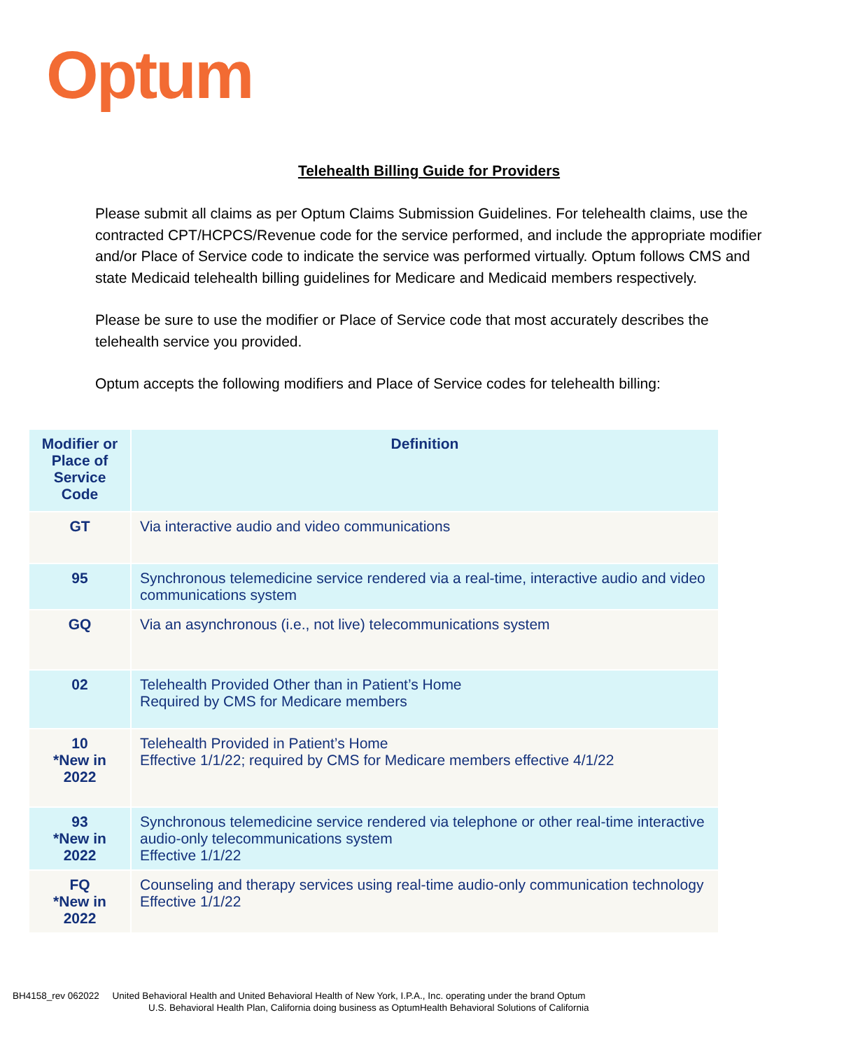Optum
Telehealth Billing Guide for Providers
Please submit all claims as per Optum Claims Submission Guidelines. For telehealth claims, use the contracted CPT/HCPCS/Revenue code for the service performed, and include the appropriate modifier and/or Place of Service code to indicate the service was performed virtually. Optum follows CMS and state Medicaid telehealth billing guidelines for Medicare and Medicaid members respectively.
Please be sure to use the modifier or Place of Service code that most accurately describes the telehealth service you provided.
Optum accepts the following modifiers and Place of Service codes for telehealth billing:
| Modifier or Place of Service Code | Definition |
| --- | --- |
| GT | Via interactive audio and video communications |
| 95 | Synchronous telemedicine service rendered via a real-time, interactive audio and video communications system |
| GQ | Via an asynchronous (i.e., not live) telecommunications system |
| 02 | Telehealth Provided Other than in Patient’s Home Required by CMS for Medicare members |
| 10 *New in 2022 | Telehealth Provided in Patient’s Home Effective 1/1/22; required by CMS for Medicare members effective 4/1/22 |
| 93 *New in 2022 | Synchronous telemedicine service rendered via telephone or other real-time interactive audio-only telecommunications system Effective 1/1/22 |
| FQ *New in 2022 | Counseling and therapy services using real-time audio-only communication technology Effective 1/1/22 |
BH4158_rev 062022 United Behavioral Health and United Behavioral Health of New York, I.P.A., Inc. operating under the brand Optum
U.S. Behavioral Health Plan, California doing business as OptumHealth Behavioral Solutions of California